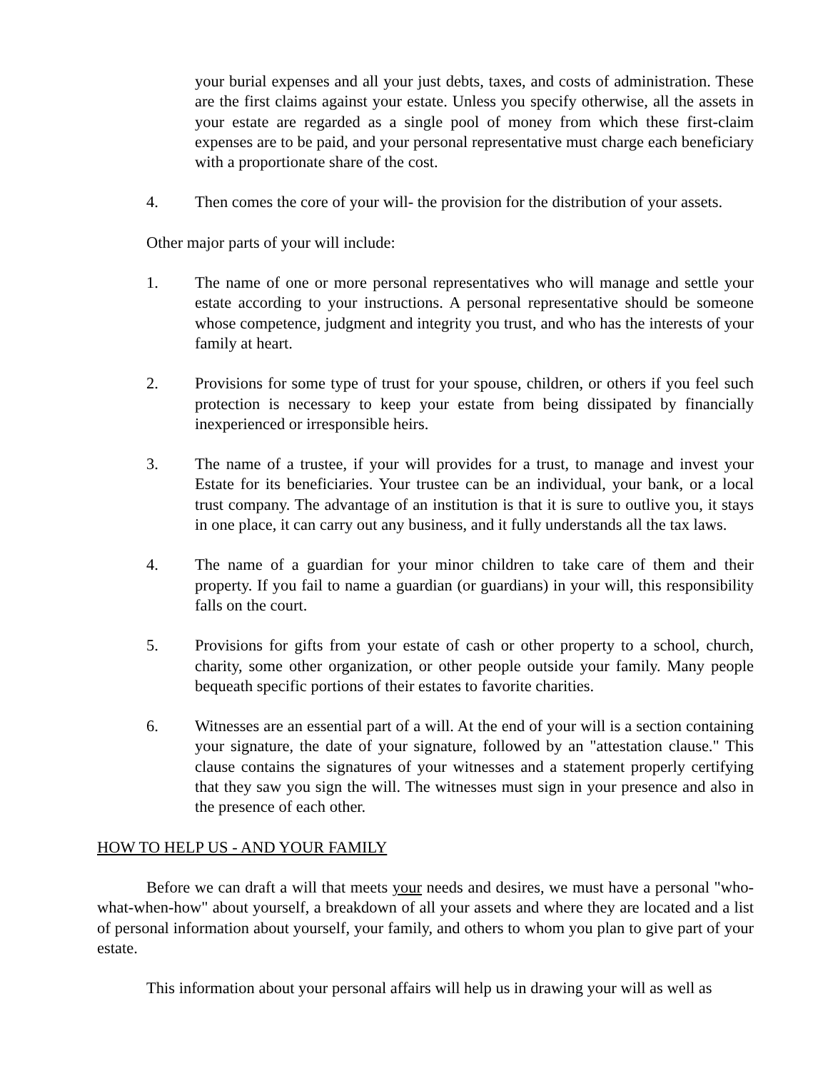your burial expenses and all your just debts, taxes, and costs of administration. These are the first claims against your estate. Unless you specify otherwise, all the assets in your estate are regarded as a single pool of money from which these first-claim expenses are to be paid, and your personal representative must charge each beneficiary with a proportionate share of the cost.
4. Then comes the core of your will- the provision for the distribution of your assets.
Other major parts of your will include:
1. The name of one or more personal representatives who will manage and settle your estate according to your instructions. A personal representative should be someone whose competence, judgment and integrity you trust, and who has the interests of your family at heart.
2. Provisions for some type of trust for your spouse, children, or others if you feel such protection is necessary to keep your estate from being dissipated by financially inexperienced or irresponsible heirs.
3. The name of a trustee, if your will provides for a trust, to manage and invest your Estate for its beneficiaries. Your trustee can be an individual, your bank, or a local trust company. The advantage of an institution is that it is sure to outlive you, it stays in one place, it can carry out any business, and it fully understands all the tax laws.
4. The name of a guardian for your minor children to take care of them and their property. If you fail to name a guardian (or guardians) in your will, this responsibility falls on the court.
5. Provisions for gifts from your estate of cash or other property to a school, church, charity, some other organization, or other people outside your family. Many people bequeath specific portions of their estates to favorite charities.
6. Witnesses are an essential part of a will. At the end of your will is a section containing your signature, the date of your signature, followed by an "attestation clause." This clause contains the signatures of your witnesses and a statement properly certifying that they saw you sign the will. The witnesses must sign in your presence and also in the presence of each other.
HOW TO HELP US - AND YOUR FAMILY
Before we can draft a will that meets your needs and desires, we must have a personal "who-what-when-how" about yourself, a breakdown of all your assets and where they are located and a list of personal information about yourself, your family, and others to whom you plan to give part of your estate.
This information about your personal affairs will help us in drawing your will as well as